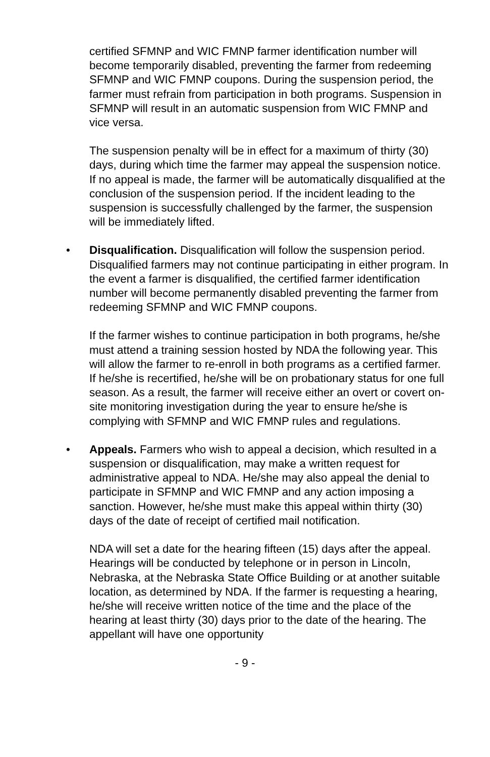certified SFMNP and WIC FMNP farmer identification number will become temporarily disabled, preventing the farmer from redeeming SFMNP and WIC FMNP coupons. During the suspension period, the farmer must refrain from participation in both programs. Suspension in SFMNP will result in an automatic suspension from WIC FMNP and vice versa.
The suspension penalty will be in effect for a maximum of thirty (30) days, during which time the farmer may appeal the suspension notice. If no appeal is made, the farmer will be automatically disqualified at the conclusion of the suspension period. If the incident leading to the suspension is successfully challenged by the farmer, the suspension will be immediately lifted.
• Disqualification. Disqualification will follow the suspension period. Disqualified farmers may not continue participating in either program. In the event a farmer is disqualified, the certified farmer identification number will become permanently disabled preventing the farmer from redeeming SFMNP and WIC FMNP coupons.
If the farmer wishes to continue participation in both programs, he/she must attend a training session hosted by NDA the following year. This will allow the farmer to re-enroll in both programs as a certified farmer. If he/she is recertified, he/she will be on probationary status for one full season. As a result, the farmer will receive either an overt or covert on-site monitoring investigation during the year to ensure he/she is complying with SFMNP and WIC FMNP rules and regulations.
• Appeals. Farmers who wish to appeal a decision, which resulted in a suspension or disqualification, may make a written request for administrative appeal to NDA. He/she may also appeal the denial to participate in SFMNP and WIC FMNP and any action imposing a sanction. However, he/she must make this appeal within thirty (30) days of the date of receipt of certified mail notification.
NDA will set a date for the hearing fifteen (15) days after the appeal. Hearings will be conducted by telephone or in person in Lincoln, Nebraska, at the Nebraska State Office Building or at another suitable location, as determined by NDA. If the farmer is requesting a hearing, he/she will receive written notice of the time and the place of the hearing at least thirty (30) days prior to the date of the hearing. The appellant will have one opportunity
- 9 -